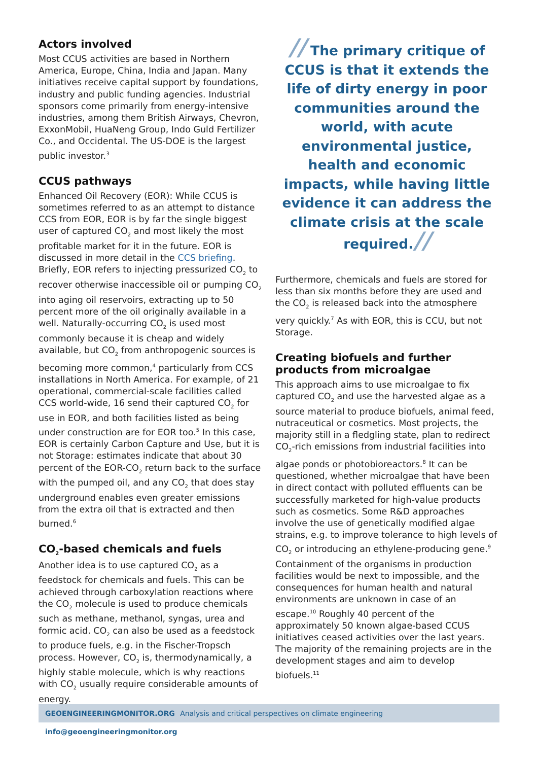Actors involved
Most CCUS activities are based in Northern America, Europe, China, India and Japan. Many initiatives receive capital support by foundations, industry and public funding agencies. Industrial sponsors come primarily from energy-intensive industries, among them British Airways, Chevron, ExxonMobil, HuaNeng Group, Indo Guld Fertilizer Co., and Occidental. The US-DOE is the largest public investor.<sup>3</sup>
CCUS pathways
Enhanced Oil Recovery (EOR): While CCUS is sometimes referred to as an attempt to distance CCS from EOR, EOR is by far the single biggest user of captured CO<sub>2</sub> and most likely the most profitable market for it in the future. EOR is discussed in more detail in the CCS briefing. Briefly, EOR refers to injecting pressurized CO<sub>2</sub> to recover otherwise inaccessible oil or pumping CO<sub>2</sub> into aging oil reservoirs, extracting up to 50 percent more of the oil originally available in a well. Naturally-occurring CO<sub>2</sub> is used most commonly because it is cheap and widely available, but CO<sub>2</sub> from anthropogenic sources is becoming more common,<sup>4</sup> particularly from CCS installations in North America. For example, of 21 operational, commercial-scale facilities called CCS world-wide, 16 send their captured CO<sub>2</sub> for use in EOR, and both facilities listed as being under construction are for EOR too.<sup>5</sup> In this case, EOR is certainly Carbon Capture and Use, but it is not Storage: estimates indicate that about 30 percent of the EOR-CO<sub>2</sub> return back to the surface with the pumped oil, and any CO<sub>2</sub> that does stay underground enables even greater emissions from the extra oil that is extracted and then burned.<sup>6</sup>
CO<sub>2</sub>-based chemicals and fuels
Another idea is to use captured CO<sub>2</sub> as a feedstock for chemicals and fuels. This can be achieved through carboxylation reactions where the CO<sub>2</sub> molecule is used to produce chemicals such as methane, methanol, syngas, urea and formic acid. CO<sub>2</sub> can also be used as a feedstock to produce fuels, e.g. in the Fischer-Tropsch process. However, CO<sub>2</sub> is, thermodynamically, a highly stable molecule, which is why reactions with CO<sub>2</sub> usually require considerable amounts of energy.
// The primary critique of CCUS is that it extends the life of dirty energy in poor communities around the world, with acute environmental justice, health and economic impacts, while having little evidence it can address the climate crisis at the scale required.//
Furthermore, chemicals and fuels are stored for less than six months before they are used and the CO<sub>2</sub> is released back into the atmosphere very quickly.<sup>7</sup> As with EOR, this is CCU, but not Storage.
Creating biofuels and further products from microalgae
This approach aims to use microalgae to fix captured CO<sub>2</sub> and use the harvested algae as a source material to produce biofuels, animal feed, nutraceutical or cosmetics. Most projects, the majority still in a fledgling state, plan to redirect CO<sub>2</sub>-rich emissions from industrial facilities into algae ponds or photobioreactors.<sup>8</sup> It can be questioned, whether microalgae that have been in direct contact with polluted effluents can be successfully marketed for high-value products such as cosmetics. Some R&D approaches involve the use of genetically modified algae strains, e.g. to improve tolerance to high levels of CO<sub>2</sub> or introducing an ethylene-producing gene.<sup>9</sup> Containment of the organisms in production facilities would be next to impossible, and the consequences for human health and natural environments are unknown in case of an escape.<sup>10</sup> Roughly 40 percent of the approximately 50 known algae-based CCUS initiatives ceased activities over the last years. The majority of the remaining projects are in the development stages and aim to develop biofuels.<sup>11</sup>
GEOENGINEERINGMONITOR.ORG Analysis and critical perspectives on climate engineering info@geoengineeringmonitor.org